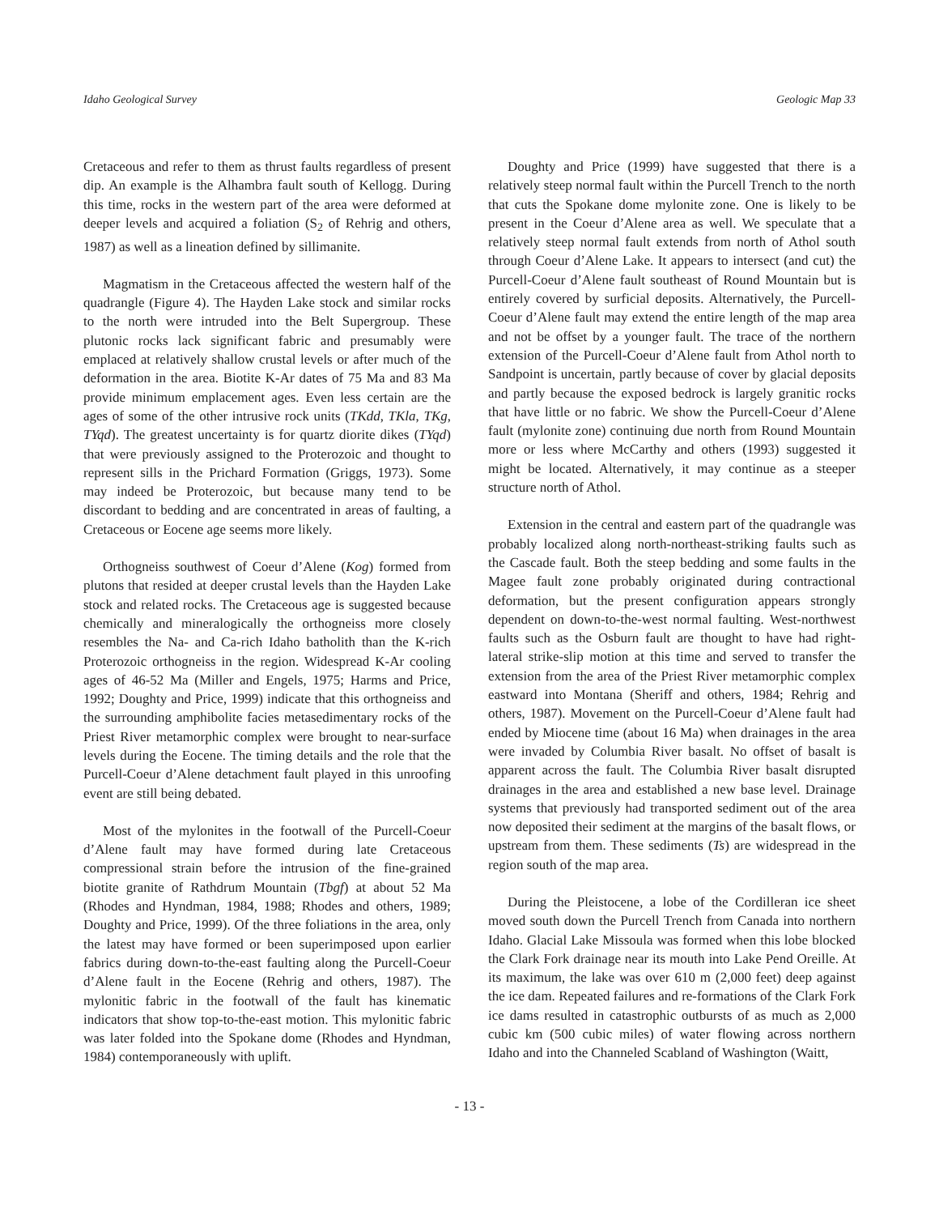Idaho Geological Survey Geologic Map 33
Cretaceous and refer to them as thrust faults regardless of present dip. An example is the Alhambra fault south of Kellogg. During this time, rocks in the western part of the area were deformed at deeper levels and acquired a foliation (S<sub>2</sub> of Rehrig and others, 1987) as well as a lineation defined by sillimanite.
Magmatism in the Cretaceous affected the western half of the quadrangle (Figure 4). The Hayden Lake stock and similar rocks to the north were intruded into the Belt Supergroup. These plutonic rocks lack significant fabric and presumably were emplaced at relatively shallow crustal levels or after much of the deformation in the area. Biotite K-Ar dates of 75 Ma and 83 Ma provide minimum emplacement ages. Even less certain are the ages of some of the other intrusive rock units (TKdd, TKla, TKg, TYqd). The greatest uncertainty is for quartz diorite dikes (TYqd) that were previously assigned to the Proterozoic and thought to represent sills in the Prichard Formation (Griggs, 1973). Some may indeed be Proterozoic, but because many tend to be discordant to bedding and are concentrated in areas of faulting, a Cretaceous or Eocene age seems more likely.
Orthogneiss southwest of Coeur d’Alene (Kog) formed from plutons that resided at deeper crustal levels than the Hayden Lake stock and related rocks. The Cretaceous age is suggested because chemically and mineralogically the orthogneiss more closely resembles the Na- and Ca-rich Idaho batholith than the K-rich Proterozoic orthogneiss in the region. Widespread K-Ar cooling ages of 46-52 Ma (Miller and Engels, 1975; Harms and Price, 1992; Doughty and Price, 1999) indicate that this orthogneiss and the surrounding amphibolite facies metasedimentary rocks of the Priest River metamorphic complex were brought to near-surface levels during the Eocene. The timing details and the role that the Purcell-Coeur d’Alene detachment fault played in this unroofing event are still being debated.
Most of the mylonites in the footwall of the Purcell-Coeur d’Alene fault may have formed during late Cretaceous compressional strain before the intrusion of the fine-grained biotite granite of Rathdrum Mountain (Tbgf) at about 52 Ma (Rhodes and Hyndman, 1984, 1988; Rhodes and others, 1989; Doughty and Price, 1999). Of the three foliations in the area, only the latest may have formed or been superimposed upon earlier fabrics during down-to-the-east faulting along the Purcell-Coeur d’Alene fault in the Eocene (Rehrig and others, 1987). The mylonitic fabric in the footwall of the fault has kinematic indicators that show top-to-the-east motion. This mylonitic fabric was later folded into the Spokane dome (Rhodes and Hyndman, 1984) contemporaneously with uplift.
Doughty and Price (1999) have suggested that there is a relatively steep normal fault within the Purcell Trench to the north that cuts the Spokane dome mylonite zone. One is likely to be present in the Coeur d’Alene area as well. We speculate that a relatively steep normal fault extends from north of Athol south through Coeur d’Alene Lake. It appears to intersect (and cut) the Purcell-Coeur d’Alene fault southeast of Round Mountain but is entirely covered by surficial deposits. Alternatively, the Purcell-Coeur d’Alene fault may extend the entire length of the map area and not be offset by a younger fault. The trace of the northern extension of the Purcell-Coeur d’Alene fault from Athol north to Sandpoint is uncertain, partly because of cover by glacial deposits and partly because the exposed bedrock is largely granitic rocks that have little or no fabric. We show the Purcell-Coeur d’Alene fault (mylonite zone) continuing due north from Round Mountain more or less where McCarthy and others (1993) suggested it might be located. Alternatively, it may continue as a steeper structure north of Athol.
Extension in the central and eastern part of the quadrangle was probably localized along north-northeast-striking faults such as the Cascade fault. Both the steep bedding and some faults in the Magee fault zone probably originated during contractional deformation, but the present configuration appears strongly dependent on down-to-the-west normal faulting. West-northwest faults such as the Osburn fault are thought to have had right-lateral strike-slip motion at this time and served to transfer the extension from the area of the Priest River metamorphic complex eastward into Montana (Sheriff and others, 1984; Rehrig and others, 1987). Movement on the Purcell-Coeur d’Alene fault had ended by Miocene time (about 16 Ma) when drainages in the area were invaded by Columbia River basalt. No offset of basalt is apparent across the fault. The Columbia River basalt disrupted drainages in the area and established a new base level. Drainage systems that previously had transported sediment out of the area now deposited their sediment at the margins of the basalt flows, or upstream from them. These sediments (Ts) are widespread in the region south of the map area.
During the Pleistocene, a lobe of the Cordilleran ice sheet moved south down the Purcell Trench from Canada into northern Idaho. Glacial Lake Missoula was formed when this lobe blocked the Clark Fork drainage near its mouth into Lake Pend Oreille. At its maximum, the lake was over 610 m (2,000 feet) deep against the ice dam. Repeated failures and re-formations of the Clark Fork ice dams resulted in catastrophic outbursts of as much as 2,000 cubic km (500 cubic miles) of water flowing across northern Idaho and into the Channeled Scabland of Washington (Waitt,
- 13 -